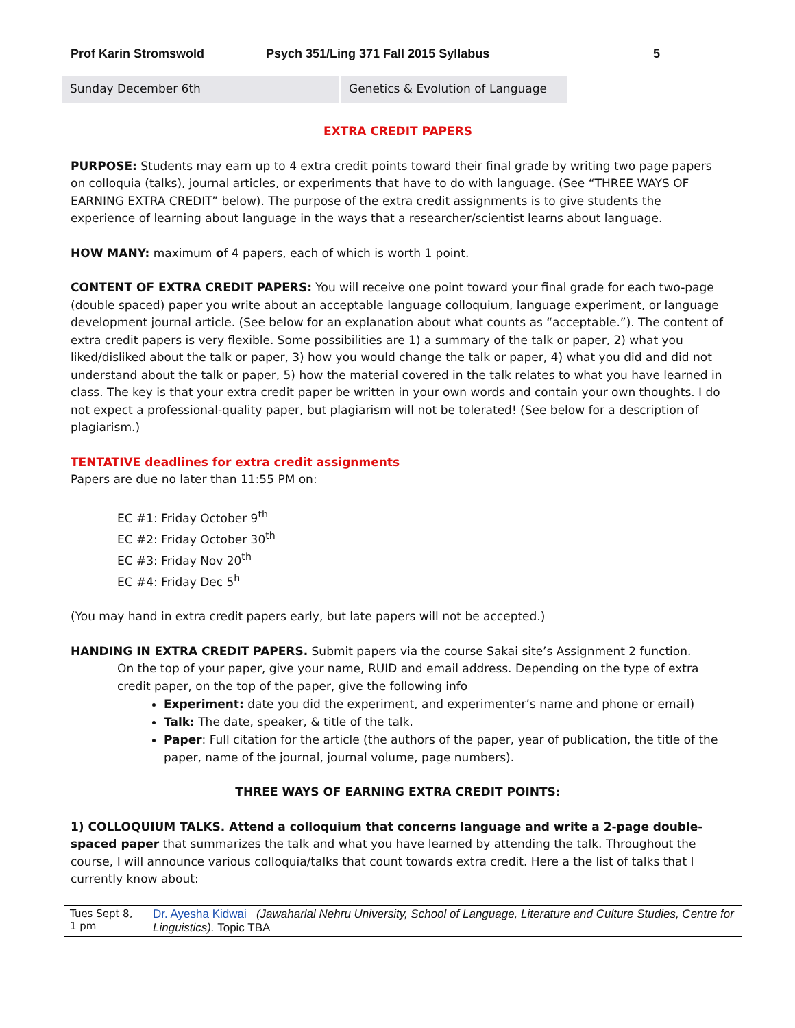Prof Karin Stromswold Psych 351/Ling 371 Fall 2015 Syllabus 5
| Sunday December 6th | Genetics & Evolution of Language |
EXTRA CREDIT PAPERS
PURPOSE: Students may earn up to 4 extra credit points toward their final grade by writing two page papers on colloquia (talks), journal articles, or experiments that have to do with language. (See “THREE WAYS OF EARNING EXTRA CREDIT” below). The purpose of the extra credit assignments is to give students the experience of learning about language in the ways that a researcher/scientist learns about language.
HOW MANY: maximum of 4 papers, each of which is worth 1 point.
CONTENT OF EXTRA CREDIT PAPERS: You will receive one point toward your final grade for each two-page (double spaced) paper you write about an acceptable language colloquium, language experiment, or language development journal article. (See below for an explanation about what counts as “acceptable.”). The content of extra credit papers is very flexible. Some possibilities are 1) a summary of the talk or paper, 2) what you liked/disliked about the talk or paper, 3) how you would change the talk or paper, 4) what you did and did not understand about the talk or paper, 5) how the material covered in the talk relates to what you have learned in class. The key is that your extra credit paper be written in your own words and contain your own thoughts. I do not expect a professional-quality paper, but plagiarism will not be tolerated! (See below for a description of plagiarism.)
TENTATIVE deadlines for extra credit assignments
Papers are due no later than 11:55 PM on:
EC #1: Friday October 9<sup>th</sup>
EC #2: Friday October 30<sup>th</sup>
EC #3: Friday Nov 20<sup>th</sup>
EC #4: Friday Dec 5<sup>h</sup>
(You may hand in extra credit papers early, but late papers will not be accepted.)
HANDING IN EXTRA CREDIT PAPERS. Submit papers via the course Sakai site’s Assignment 2 function.
On the top of your paper, give your name, RUID and email address. Depending on the type of extra credit paper, on the top of the paper, give the following info
Experiment: date you did the experiment, and experimenter’s name and phone or email)
Talk: The date, speaker, & title of the talk.
Paper: Full citation for the article (the authors of the paper, year of publication, the title of the paper, name of the journal, journal volume, page numbers).
THREE WAYS OF EARNING EXTRA CREDIT POINTS:
1) COLLOQUIUM TALKS. Attend a colloquium that concerns language and write a 2-page double-spaced paper that summarizes the talk and what you have learned by attending the talk. Throughout the course, I will announce various colloquia/talks that count towards extra credit. Here a the list of talks that I currently know about:
| Tues Sept 8, 1 pm | Dr. Ayesha Kidwai (Jawaharlal Nehru University, School of Language, Literature and Culture Studies, Centre for Linguistics). Topic TBA |